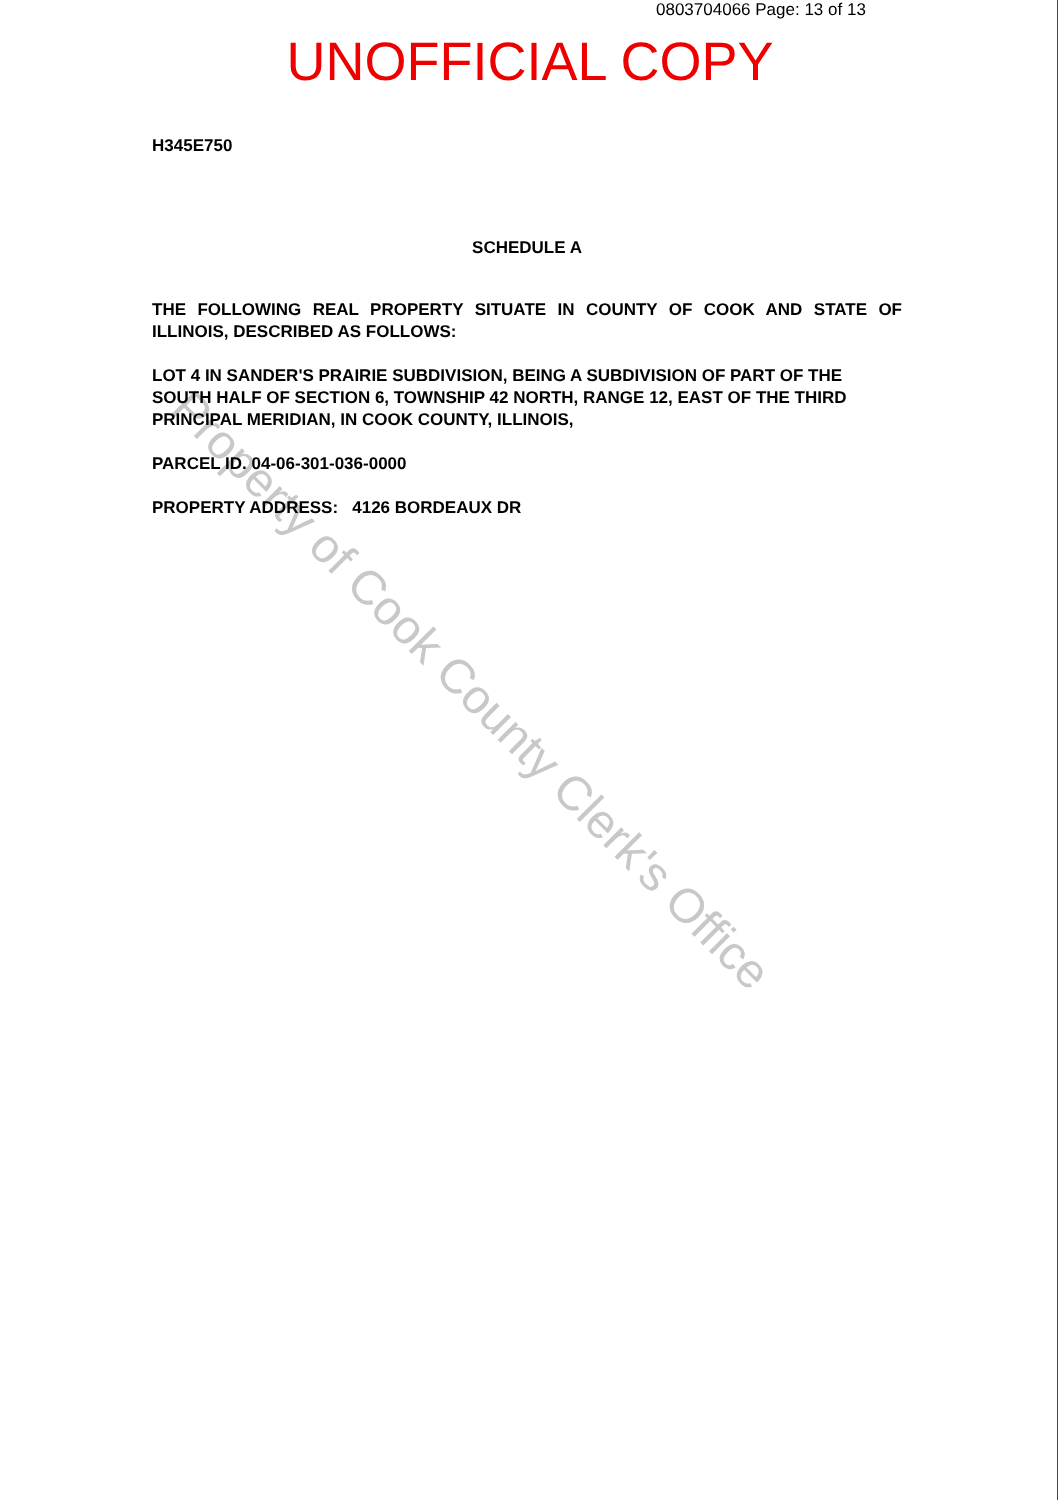Property of Cook County Clerk's Office
0803704066 Page: 13 of 13
UNOFFICIAL COPY
H345E750
SCHEDULE A
THE FOLLOWING REAL PROPERTY SITUATE IN COUNTY OF COOK AND STATE OF ILLINOIS, DESCRIBED AS FOLLOWS:
LOT 4 IN SANDER'S PRAIRIE SUBDIVISION, BEING A SUBDIVISION OF PART OF THE SOUTH HALF OF SECTION 6, TOWNSHIP 42 NORTH, RANGE 12, EAST OF THE THIRD PRINCIPAL MERIDIAN, IN COOK COUNTY, ILLINOIS,
PARCEL ID. 04-06-301-036-0000
PROPERTY ADDRESS: 4126 BORDEAUX DR